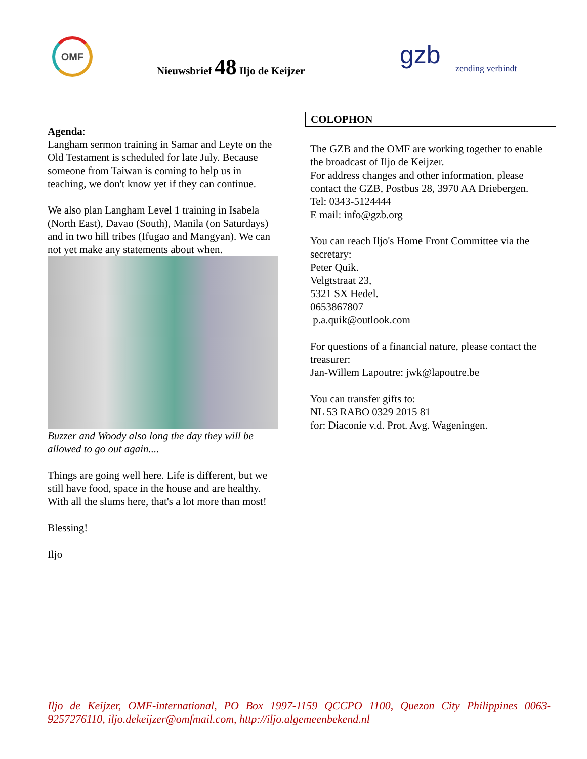OMF
Nieuwsbrief 48 Iljo de Keijzer gzb zending verbindt
Agenda:
Langham sermon training in Samar and Leyte on the Old Testament is scheduled for late July. Because someone from Taiwan is coming to help us in teaching, we don't know yet if they can continue.
We also plan Langham Level 1 training in Isabela (North East), Davao (South), Manila (on Saturdays) and in two hill tribes (Ifugao and Mangyan). We can not yet make any statements about when.
Buzzer and Woody also long the day they will be allowed to go out again....
Things are going well here. Life is different, but we still have food, space in the house and are healthy. With all the slums here, that's a lot more than most!
Blessing!
Iljo
COLOPHON
The GZB and the OMF are working together to enable the broadcast of Iljo de Keijzer.
For address changes and other information, please contact the GZB, Postbus 28, 3970 AA Driebergen.
Tel: 0343-5124444
E mail: info@gzb.org
You can reach Iljo's Home Front Committee via the secretary:
Peter Quik.
Velgtstraat 23,
5321 SX Hedel.
0653867807
p.a.quik@outlook.com
For questions of a financial nature, please contact the treasurer:
Jan-Willem Lapoutre: jwk@lapoutre.be
You can transfer gifts to:
NL 53 RABO 0329 2015 81
for: Diaconie v.d. Prot. Avg. Wageningen.
Iljo de Keijzer, OMF-international, PO Box 1997-1159 QCCPO 1100, Quezon City Philippines 0063-9257276110, iljo.dekeijzer@omfmail.com, http://iljo.algemeenbekend.nl